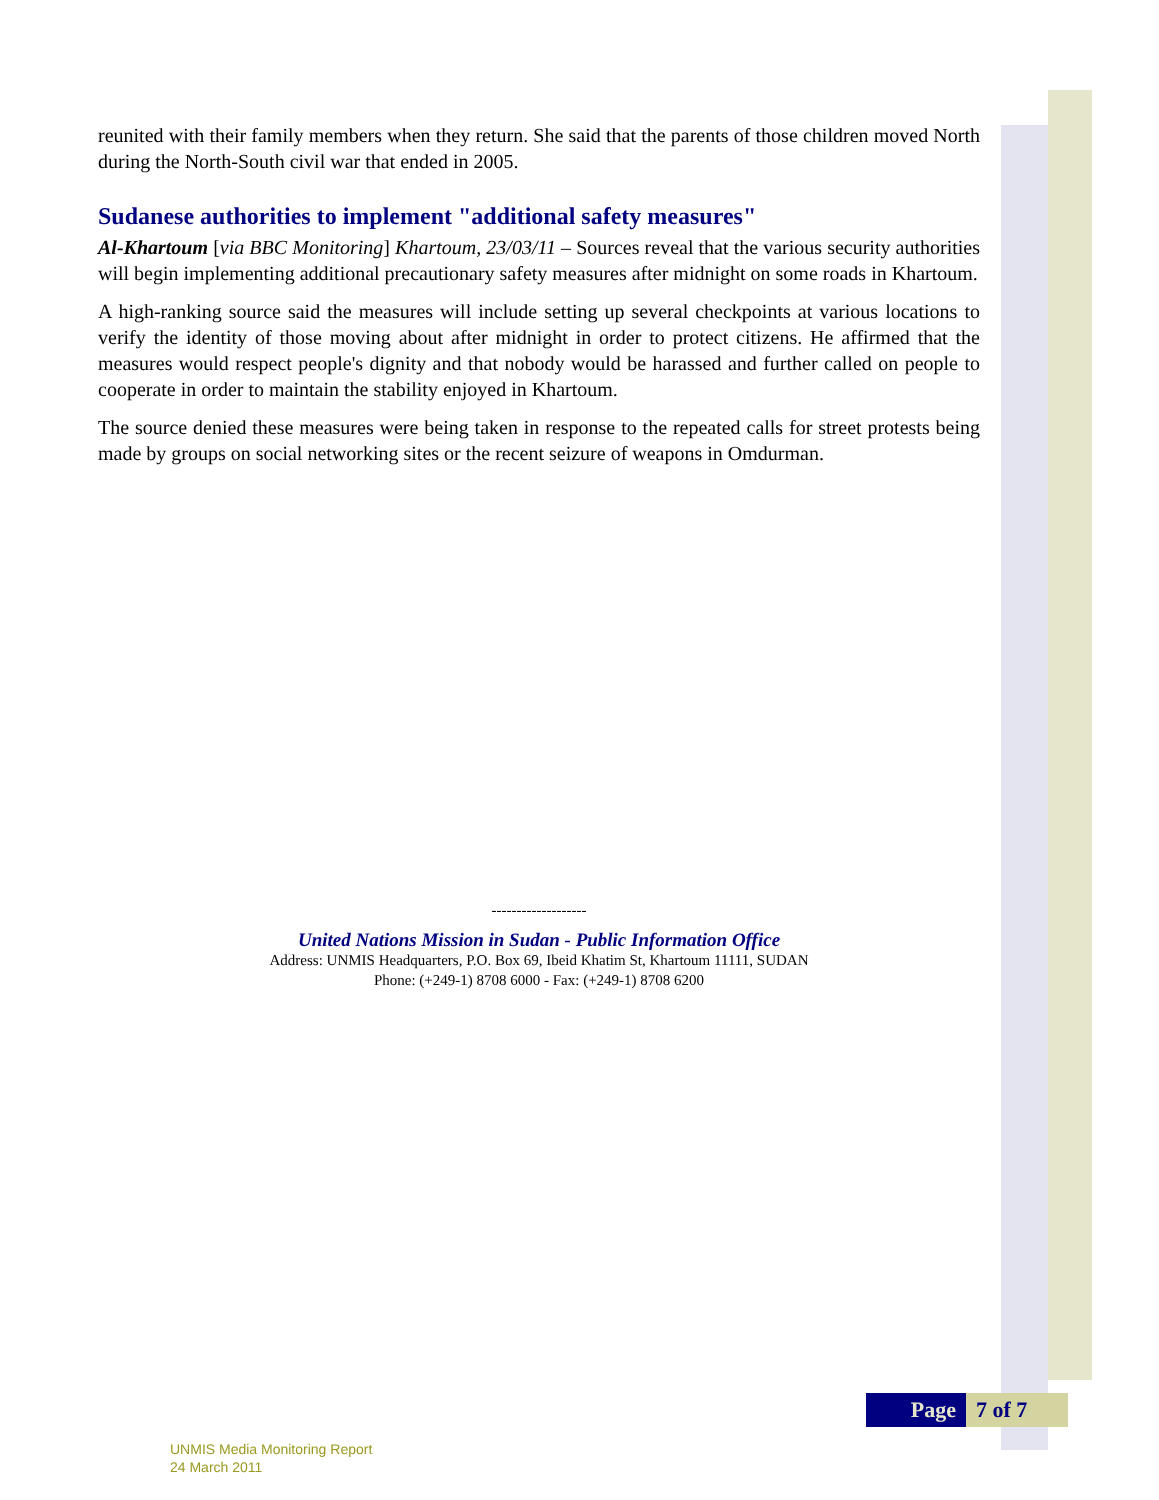reunited with their family members when they return. She said that the parents of those children moved North during the North-South civil war that ended in 2005.
Sudanese authorities to implement "additional safety measures"
Al-Khartoum [via BBC Monitoring] Khartoum, 23/03/11 – Sources reveal that the various security authorities will begin implementing additional precautionary safety measures after midnight on some roads in Khartoum.
A high-ranking source said the measures will include setting up several checkpoints at various locations to verify the identity of those moving about after midnight in order to protect citizens. He affirmed that the measures would respect people's dignity and that nobody would be harassed and further called on people to cooperate in order to maintain the stability enjoyed in Khartoum.
The source denied these measures were being taken in response to the repeated calls for street protests being made by groups on social networking sites or the recent seizure of weapons in Omdurman.
-------------------
United Nations Mission in Sudan - Public Information Office
Address: UNMIS Headquarters, P.O. Box 69, Ibeid Khatim St, Khartoum 11111, SUDAN
Phone: (+249-1) 8708 6000 - Fax: (+249-1) 8708 6200
Page 7 of 7
UNMIS Media Monitoring Report
24 March 2011